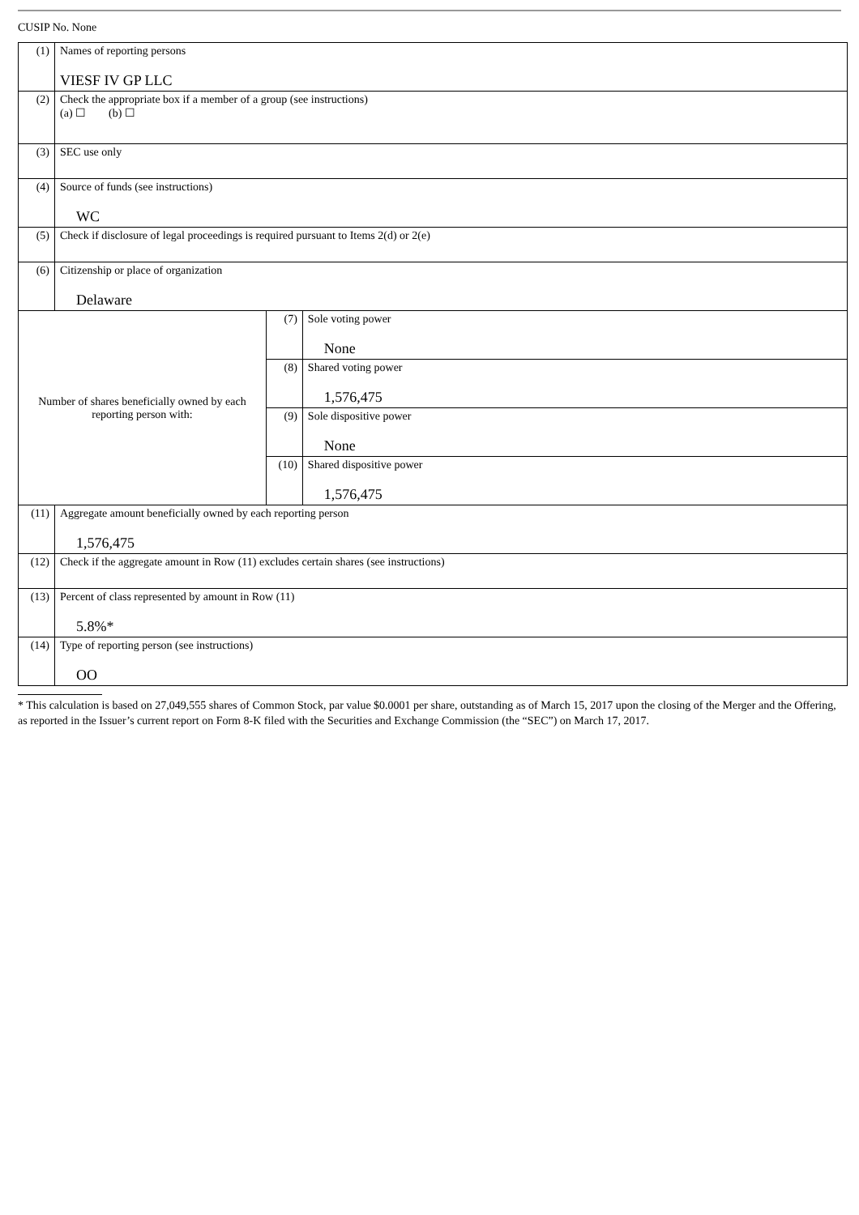CUSIP No. None
| (1) | Names of reporting persons VIESF IV GP LLC | | |
| (2) | Check the appropriate box if a member of a group (see instructions) (a) ☐ (b) ☐ | | |
| (3) | SEC use only | | |
| (4) | Source of funds (see instructions) WC | | |
| (5) | Check if disclosure of legal proceedings is required pursuant to Items 2(d) or 2(e) | | |
| (6) | Citizenship or place of organization Delaware | | |
| Number of shares beneficially owned by each reporting person with: | | (7) | Sole voting power None |
| | | (8) | Shared voting power 1,576,475 |
| | | (9) | Sole dispositive power None |
| | | (10) | Shared dispositive power 1,576,475 |
| (11) | Aggregate amount beneficially owned by each reporting person 1,576,475 | | |
| (12) | Check if the aggregate amount in Row (11) excludes certain shares (see instructions) | | |
| (13) | Percent of class represented by amount in Row (11) 5.8%* | | |
| (14) | Type of reporting person (see instructions) OO | | |
* This calculation is based on 27,049,555 shares of Common Stock, par value $0.0001 per share, outstanding as of March 15, 2017 upon the closing of the Merger and the Offering, as reported in the Issuer’s current report on Form 8-K filed with the Securities and Exchange Commission (the “SEC”) on March 17, 2017.